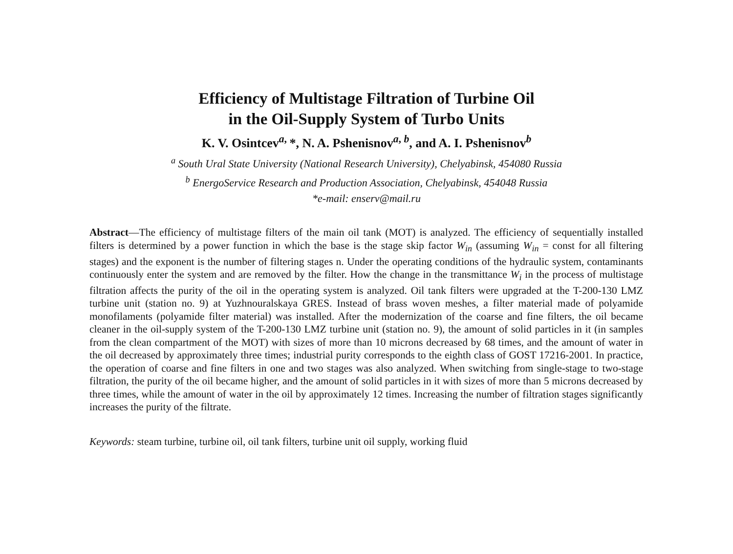Efficiency of Multistage Filtration of Turbine Oil
in the Oil-Supply System of Turbo Units
K. V. Osintcev<sup>a,</sup>*, N. A. Pshenisnov<sup>a, b</sup>, and A. I. Pshenisnov<sup>b</sup>
<sup>a</sup> South Ural State University (National Research University), Chelyabinsk, 454080 Russia
<sup>b</sup> EnergoService Research and Production Association, Chelyabinsk, 454048 Russia
*e-mail: enserv@mail.ru
Abstract—The efficiency of multistage filters of the main oil tank (MOT) is analyzed. The efficiency of sequentially installed filters is determined by a power function in which the base is the stage skip factor W<sub>in</sub> (assuming W<sub>in</sub> = const for all filtering stages) and the exponent is the number of filtering stages n. Under the operating conditions of the hydraulic system, contaminants continuously enter the system and are removed by the filter. How the change in the transmittance W<sub>i</sub> in the process of multistage filtration affects the purity of the oil in the operating system is analyzed. Oil tank filters were upgraded at the T-200-130 LMZ turbine unit (station no. 9) at Yuzhnouralskaya GRES. Instead of brass woven meshes, a filter material made of polyamide monofilaments (polyamide filter material) was installed. After the modernization of the coarse and fine filters, the oil became cleaner in the oil-supply system of the T-200-130 LMZ turbine unit (station no. 9), the amount of solid particles in it (in samples from the clean compartment of the MOT) with sizes of more than 10 microns decreased by 68 times, and the amount of water in the oil decreased by approximately three times; industrial purity corresponds to the eighth class of GOST 17216-2001. In practice, the operation of coarse and fine filters in one and two stages was also analyzed. When switching from single-stage to two-stage filtration, the purity of the oil became higher, and the amount of solid particles in it with sizes of more than 5 microns decreased by three times, while the amount of water in the oil by approximately 12 times. Increasing the number of filtration stages significantly increases the purity of the filtrate.
Keywords: steam turbine, turbine oil, oil tank filters, turbine unit oil supply, working fluid